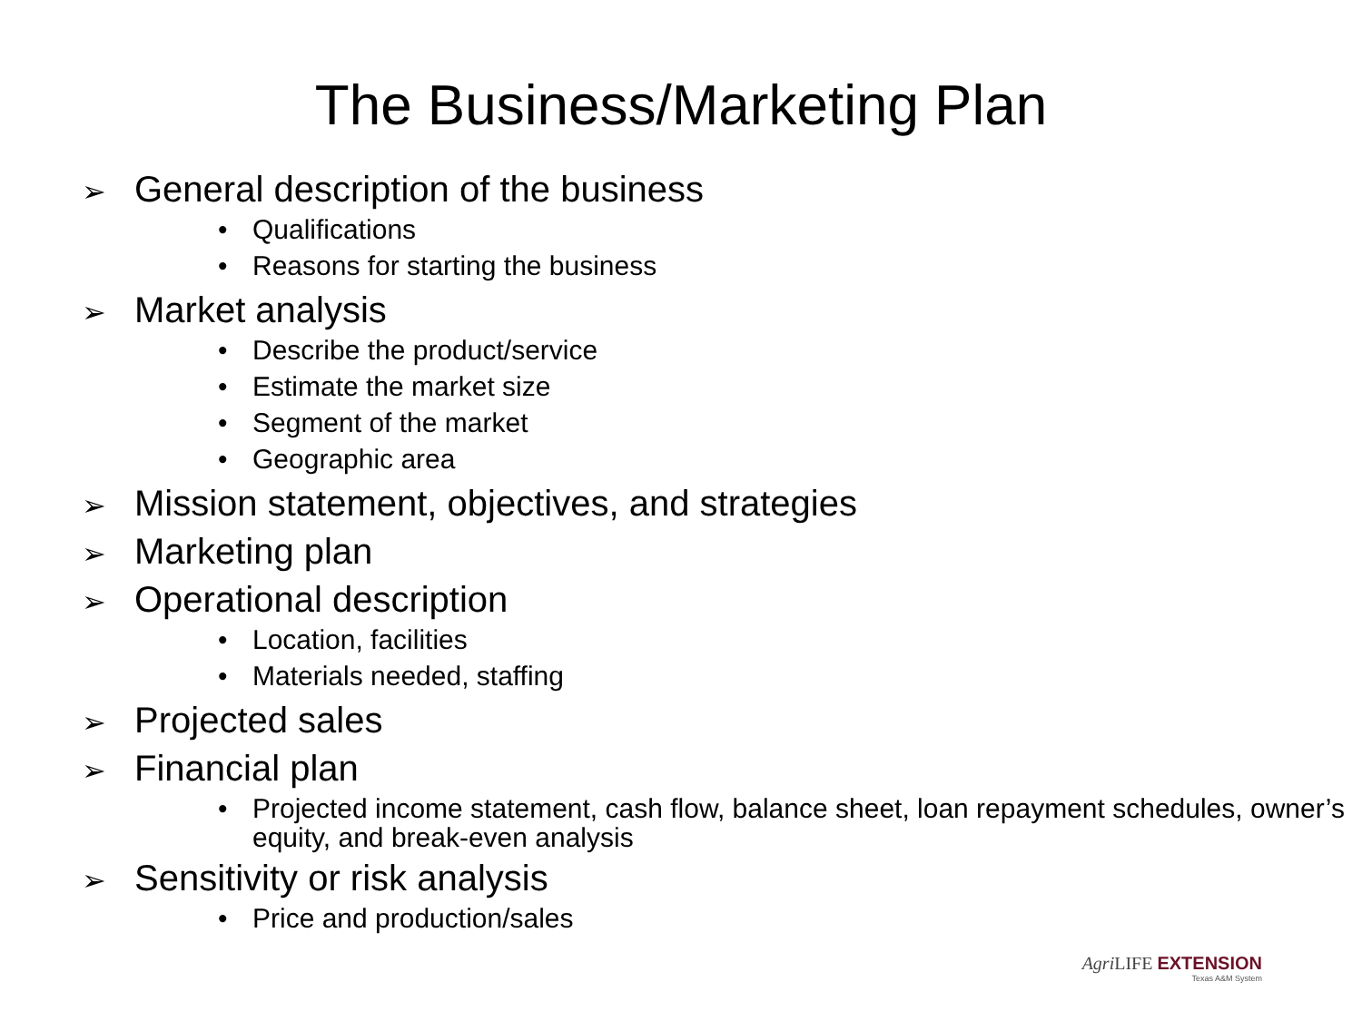The Business/Marketing Plan
➢ General description of the business
• Qualifications
• Reasons for starting the business
➢ Market analysis
• Describe the product/service
• Estimate the market size
• Segment of the market
• Geographic area
➢ Mission statement, objectives, and strategies
➢ Marketing plan
➢ Operational description
• Location, facilities
• Materials needed, staffing
➢ Projected sales
➢ Financial plan
• Projected income statement, cash flow, balance sheet, loan repayment schedules, owner’s equity, and break-even analysis
➢ Sensitivity or risk analysis
• Price and production/sales
Agri LIFE EXTENSION
Texas A&M System